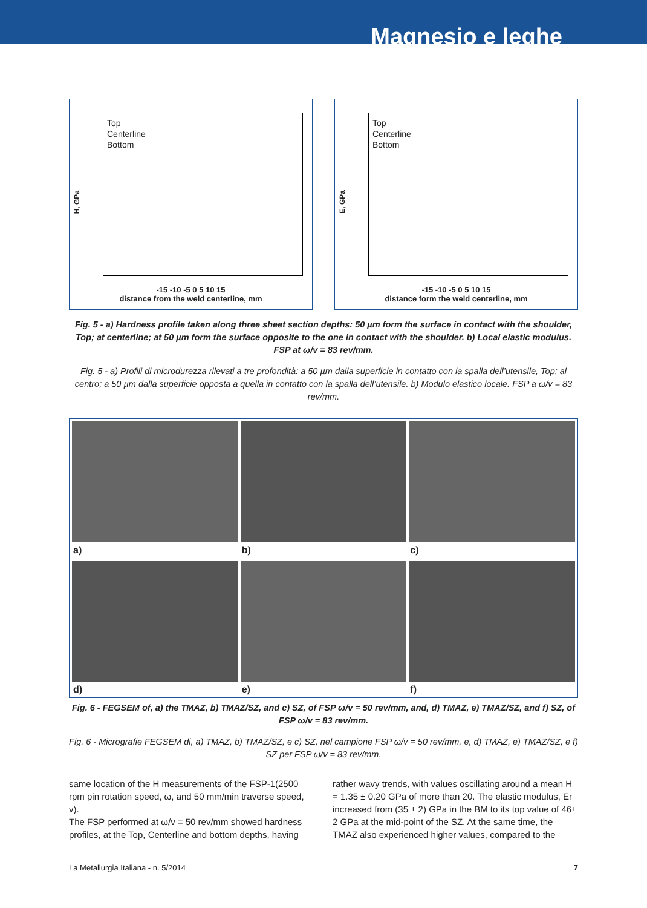Magnesio e leghe
H, GPa
Top
Centerline
Bottom
-15 -10 -5 0 5 10 15
distance from the weld centerline, mm
E, GPa
Top
Centerline
Bottom
-15 -10 -5 0 5 10 15
distance form the weld centerline, mm
Fig. 5 - a) Hardness profile taken along three sheet section depths: 50 µm form the surface in contact with the shoulder, Top; at centerline; at 50 µm form the surface opposite to the one in contact with the shoulder. b) Local elastic modulus. FSP at ω/v = 83 rev/mm.
Fig. 5 - a) Profili di microdurezza rilevati a tre profondità: a 50 µm dalla superficie in contatto con la spalla dell’utensile, Top; al centro; a 50 µm dalla superficie opposta a quella in contatto con la spalla dell’utensile. b) Modulo elastico locale. FSP a ω/v = 83 rev/mm.
a)
b)
c)
d)
e)
f)
Fig. 6 - FEGSEM of, a) the TMAZ, b) TMAZ/SZ, and c) SZ, of FSP ω/v = 50 rev/mm, and, d) TMAZ, e) TMAZ/SZ, and f) SZ, of FSP ω/v = 83 rev/mm.
Fig. 6 - Micrografie FEGSEM di, a) TMAZ, b) TMAZ/SZ, e c) SZ, nel campione FSP ω/v = 50 rev/mm, e, d) TMAZ, e) TMAZ/SZ, e f) SZ per FSP ω/v = 83 rev/mm.
same location of the H measurements of the FSP-1(2500 rpm pin rotation speed, ω, and 50 mm/min traverse speed, v).
The FSP performed at ω/v = 50 rev/mm showed hardness profiles, at the Top, Centerline and bottom depths, having
rather wavy trends, with values oscillating around a mean H = 1.35 ± 0.20 GPa of more than 20. The elastic modulus, Er increased from (35 ± 2) GPa in the BM to its top value of 46± 2 GPa at the mid-point of the SZ. At the same time, the TMAZ also experienced higher values, compared to the
La Metallurgia Italiana - n. 5/2014 7